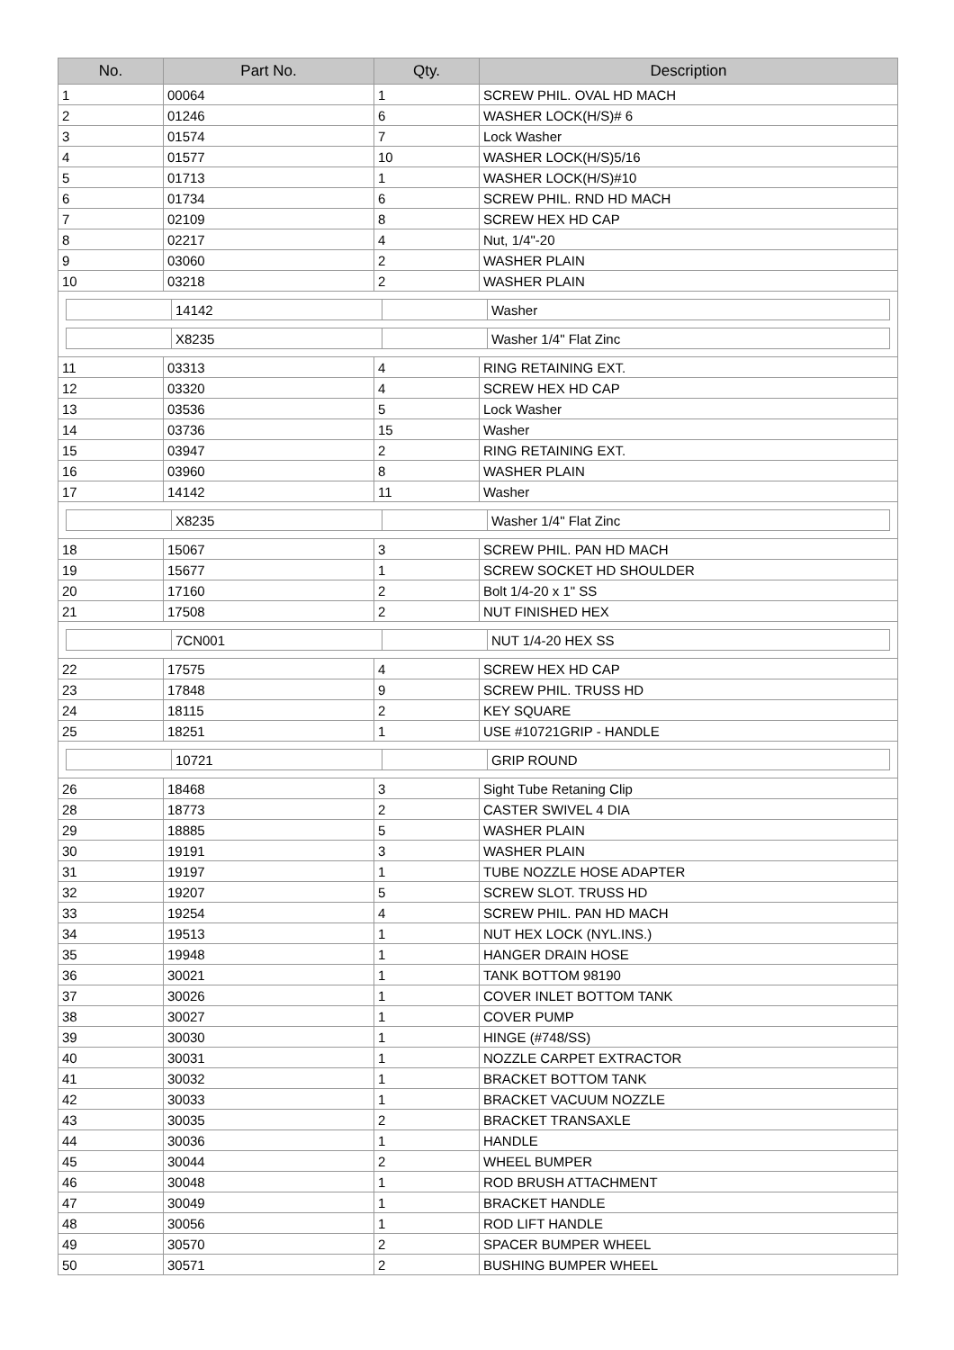| No. | Part No. | Qty. | Description |
| --- | --- | --- | --- |
| 1 | 00064 | 1 | SCREW PHIL. OVAL HD MACH |
| 2 | 01246 | 6 | WASHER LOCK(H/S)# 6 |
| 3 | 01574 | 7 | Lock Washer |
| 4 | 01577 | 10 | WASHER LOCK(H/S)5/16 |
| 5 | 01713 | 1 | WASHER LOCK(H/S)#10 |
| 6 | 01734 | 6 | SCREW PHIL. RND HD MACH |
| 7 | 02109 | 8 | SCREW HEX HD CAP |
| 8 | 02217 | 4 | Nut, 1/4"-20 |
| 9 | 03060 | 2 | WASHER PLAIN |
| 10 | 03218 | 2 | WASHER PLAIN |
| / / 14142 / / Washer / / / X8235 / / Washer 1/4" Flat Zinc / | | | |
| 11 | 03313 | 4 | RING RETAINING EXT. |
| 12 | 03320 | 4 | SCREW HEX HD CAP |
| 13 | 03536 | 5 | Lock Washer |
| 14 | 03736 | 15 | Washer |
| 15 | 03947 | 2 | RING RETAINING EXT. |
| 16 | 03960 | 8 | WASHER PLAIN |
| 17 | 14142 | 11 | Washer |
| / / X8235 / / Washer 1/4" Flat Zinc / | | | |
| 18 | 15067 | 3 | SCREW PHIL. PAN HD MACH |
| 19 | 15677 | 1 | SCREW SOCKET HD SHOULDER |
| 20 | 17160 | 2 | Bolt 1/4-20 x 1" SS |
| 21 | 17508 | 2 | NUT FINISHED HEX |
| / / 7CN001 / / NUT 1/4-20 HEX SS / | | | |
| 22 | 17575 | 4 | SCREW HEX HD CAP |
| 23 | 17848 | 9 | SCREW PHIL. TRUSS HD |
| 24 | 18115 | 2 | KEY SQUARE |
| 25 | 18251 | 1 | USE #10721GRIP - HANDLE |
| / / 10721 / / GRIP ROUND / | | | |
| 26 | 18468 | 3 | Sight Tube Retaning Clip |
| 28 | 18773 | 2 | CASTER SWIVEL 4 DIA |
| 29 | 18885 | 5 | WASHER PLAIN |
| 30 | 19191 | 3 | WASHER PLAIN |
| 31 | 19197 | 1 | TUBE NOZZLE HOSE ADAPTER |
| 32 | 19207 | 5 | SCREW SLOT. TRUSS HD |
| 33 | 19254 | 4 | SCREW PHIL. PAN HD MACH |
| 34 | 19513 | 1 | NUT HEX LOCK (NYL.INS.) |
| 35 | 19948 | 1 | HANGER DRAIN HOSE |
| 36 | 30021 | 1 | TANK BOTTOM 98190 |
| 37 | 30026 | 1 | COVER INLET BOTTOM TANK |
| 38 | 30027 | 1 | COVER PUMP |
| 39 | 30030 | 1 | HINGE (#748/SS) |
| 40 | 30031 | 1 | NOZZLE CARPET EXTRACTOR |
| 41 | 30032 | 1 | BRACKET BOTTOM TANK |
| 42 | 30033 | 1 | BRACKET VACUUM NOZZLE |
| 43 | 30035 | 2 | BRACKET TRANSAXLE |
| 44 | 30036 | 1 | HANDLE |
| 45 | 30044 | 2 | WHEEL BUMPER |
| 46 | 30048 | 1 | ROD BRUSH ATTACHMENT |
| 47 | 30049 | 1 | BRACKET HANDLE |
| 48 | 30056 | 1 | ROD LIFT HANDLE |
| 49 | 30570 | 2 | SPACER BUMPER WHEEL |
| 50 | 30571 | 2 | BUSHING BUMPER WHEEL |